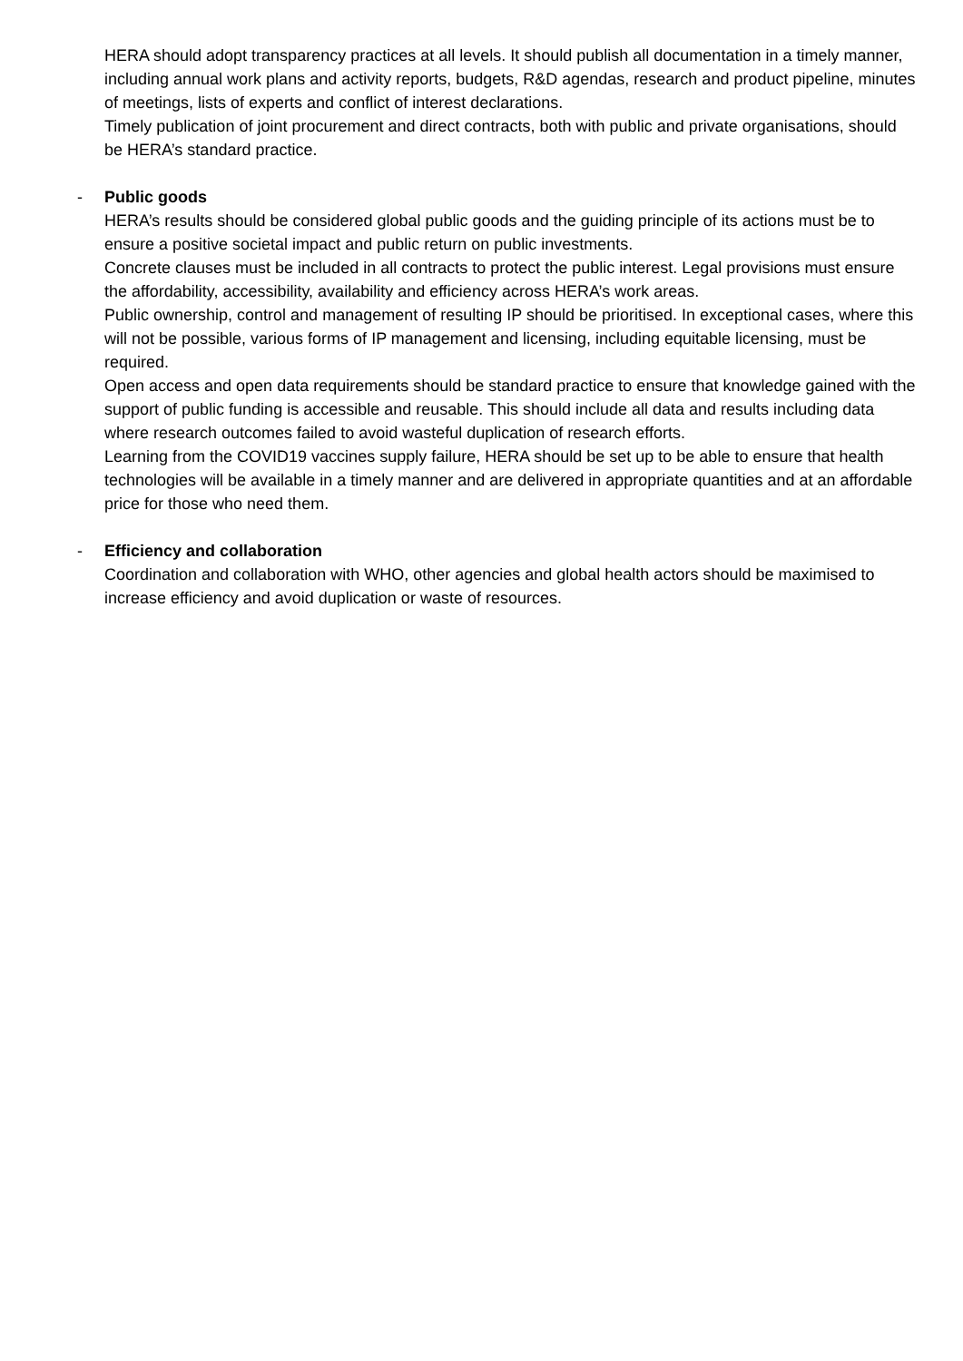HERA should adopt transparency practices at all levels. It should publish all documentation in a timely manner, including annual work plans and activity reports, budgets, R&D agendas, research and product pipeline, minutes of meetings, lists of experts and conflict of interest declarations.
Timely publication of joint procurement and direct contracts, both with public and private organisations, should be HERA’s standard practice.
-
Public goods
HERA’s results should be considered global public goods and the guiding principle of its actions must be to ensure a positive societal impact and public return on public investments.
Concrete clauses must be included in all contracts to protect the public interest. Legal provisions must ensure the affordability, accessibility, availability and efficiency across HERA’s work areas.
Public ownership, control and management of resulting IP should be prioritised. In exceptional cases, where this will not be possible, various forms of IP management and licensing, including equitable licensing, must be required.
Open access and open data requirements should be standard practice to ensure that knowledge gained with the support of public funding is accessible and reusable. This should include all data and results including data where research outcomes failed to avoid wasteful duplication of research efforts.
Learning from the COVID19 vaccines supply failure, HERA should be set up to be able to ensure that health technologies will be available in a timely manner and are delivered in appropriate quantities and at an affordable price for those who need them.
-
Efficiency and collaboration
Coordination and collaboration with WHO, other agencies and global health actors should be maximised to increase efficiency and avoid duplication or waste of resources.